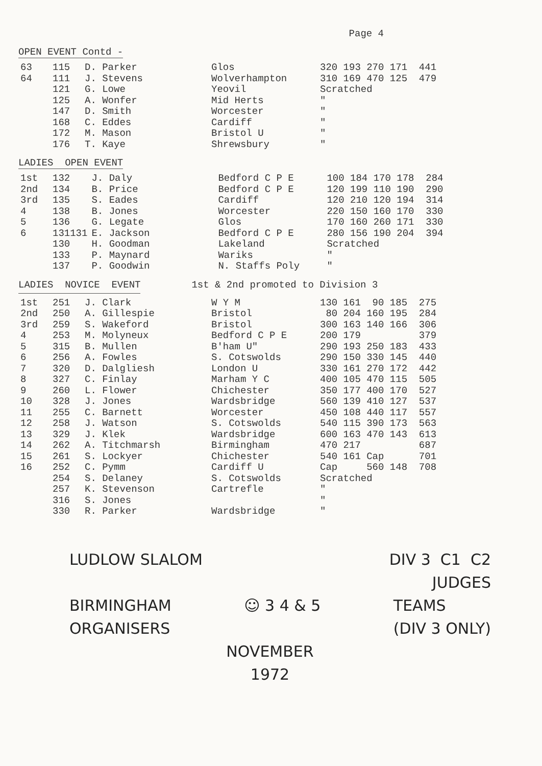Page 4
OPEN EVENT Contd -
| 63 | 115 | D. Parker | Glos | 320 193 270 171 441 |
| 64 | 111 | J. Stevens | Wolverhampton | 310 169 470 125 479 |
| | 121 | G. Lowe | Yeovil | Scratched |
| | 125 | A. Wonfer | Mid Herts | " |
| | 147 | D. Smith | Worcester | " |
| | 168 | C. Eddes | Cardiff | " |
| | 172 | M. Mason | Bristol U | " |
| | 176 | T. Kaye | Shrewsbury | " |
LADIES OPEN EVENT
| 1st | 132 | J. Daly | Bedford C P E | 100 184 170 178 284 |
| 2nd | 134 | B. Price | Bedford C P E | 120 199 110 190 290 |
| 3rd | 135 | S. Eades | Cardiff | 120 210 120 194 314 |
| 4 | 138 | B. Jones | Worcester | 220 150 160 170 330 |
| 5 | 136 | G. Legate | Glos | 170 160 260 171 330 |
| 6 | 131131 | E. Jackson | Bedford C P E | 280 156 190 204 394 |
| | 130 | H. Goodman | Lakeland | Scratched |
| | 133 | P. Maynard | Wariks | " |
| | 137 | P. Goodwin | N. Staffs Poly | " |
LADIES NOVICE EVENT 1st & 2nd promoted to Division 3
| 1st | 251 | J. Clark | W Y M | 130 161 90 185 275 |
| 2nd | 250 | A. Gillespie | Bristol | 80 204 160 195 284 |
| 3rd | 259 | S. Wakeford | Bristol | 300 163 140 166 306 |
| 4 | 253 | M. Molyneux | Bedford C P E | 200 179 379 |
| 5 | 315 | B. Mullen | B'ham U" | 290 193 250 183 433 |
| 6 | 256 | A. Fowles | S. Cotswolds | 290 150 330 145 440 |
| 7 | 320 | D. Dalgliesh | London U | 330 161 270 172 442 |
| 8 | 327 | C. Finlay | Marham Y C | 400 105 470 115 505 |
| 9 | 260 | L. Flower | Chichester | 350 177 400 170 527 |
| 10 | 328 | J. Jones | Wardsbridge | 560 139 410 127 537 |
| 11 | 255 | C. Barnett | Worcester | 450 108 440 117 557 |
| 12 | 258 | J. Watson | S. Cotswolds | 540 115 390 173 563 |
| 13 | 329 | J. Klek | Wardsbridge | 600 163 470 143 613 |
| 14 | 262 | A. Titchmarsh | Birmingham | 470 217 687 |
| 15 | 261 | S. Lockyer | Chichester | 540 161 Cap 701 |
| 16 | 252 | C. Pymm | Cardiff U | Cap 560 148 708 |
| | 254 | S. Delaney | S. Cotswolds | Scratched |
| | 257 | K. Stevenson | Cartrefle | " |
| | 316 | S. Jones | | " |
| | 330 | R. Parker | Wardsbridge | " |
LUDLOW SLALOM DIV 3 C1 C2
JUDGES
BIRMINGHAM
ORGANISERS ☺ 3 4 & 5 TEAMS
(DIV 3 ONLY)
NOVEMBER
1972